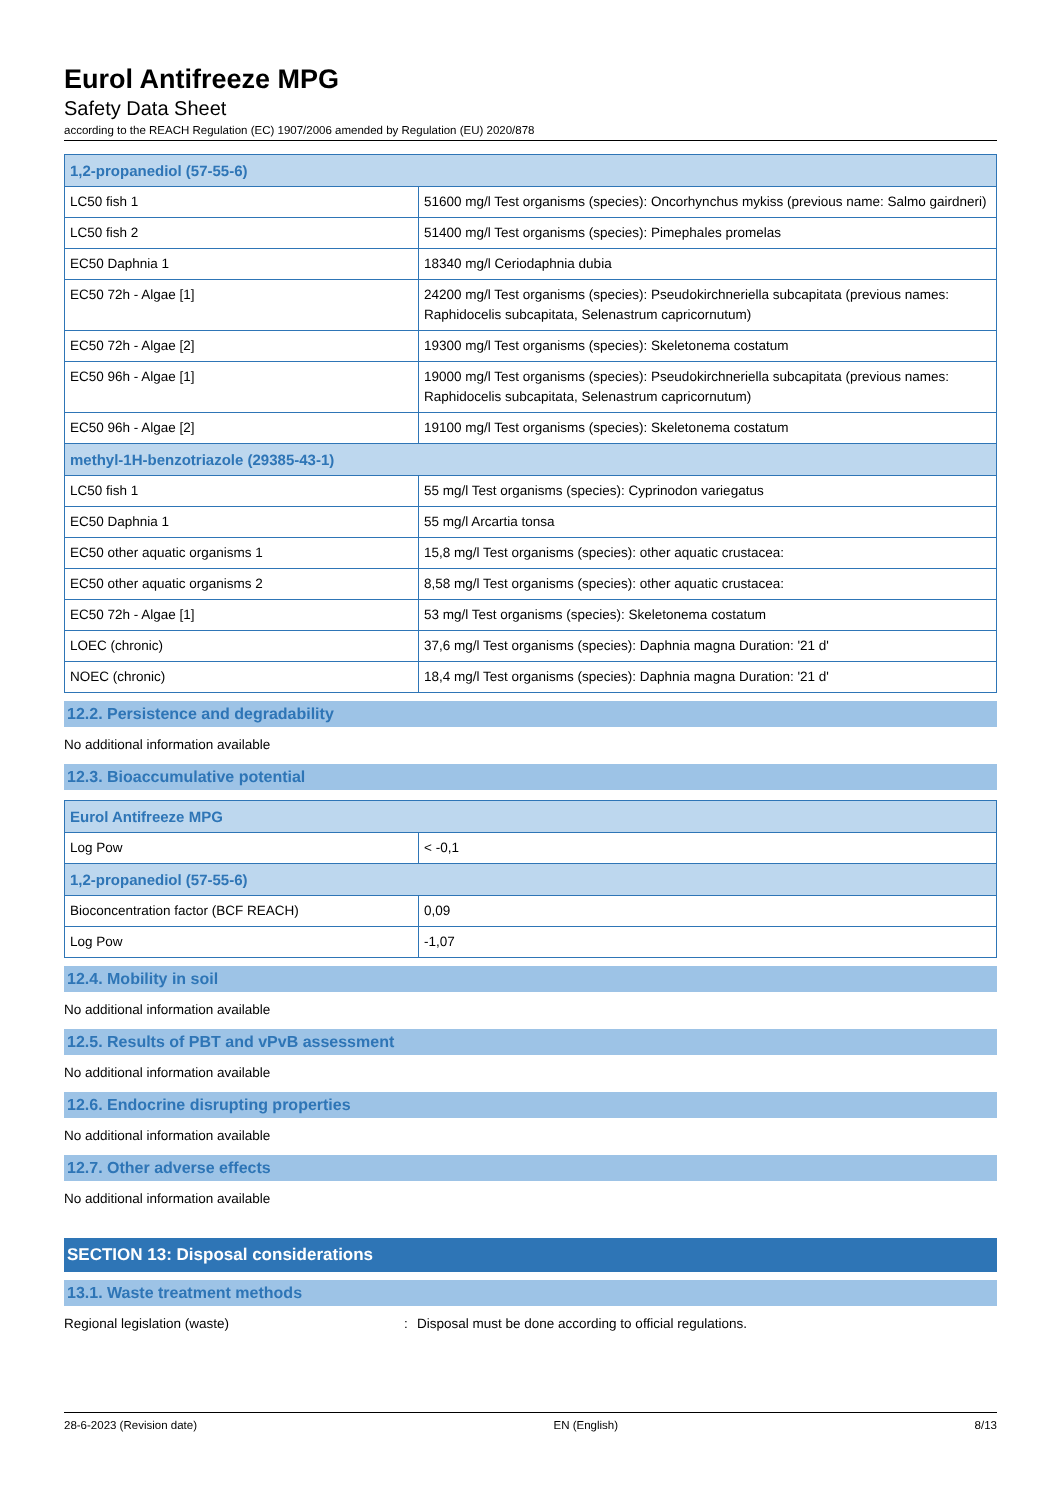Eurol Antifreeze MPG
Safety Data Sheet
according to the REACH Regulation (EC) 1907/2006 amended by Regulation (EU) 2020/878
| 1,2-propanediol (57-55-6) | |
| --- | --- |
| LC50 fish 1 | 51600 mg/l Test organisms (species): Oncorhynchus mykiss (previous name: Salmo gairdneri) |
| LC50 fish 2 | 51400 mg/l Test organisms (species): Pimephales promelas |
| EC50 Daphnia 1 | 18340 mg/l Ceriodaphnia dubia |
| EC50 72h - Algae [1] | 24200 mg/l Test organisms (species): Pseudokirchneriella subcapitata (previous names: Raphidocelis subcapitata, Selenastrum capricornutum) |
| EC50 72h - Algae [2] | 19300 mg/l Test organisms (species): Skeletonema costatum |
| EC50 96h - Algae [1] | 19000 mg/l Test organisms (species): Pseudokirchneriella subcapitata (previous names: Raphidocelis subcapitata, Selenastrum capricornutum) |
| EC50 96h - Algae [2] | 19100 mg/l Test organisms (species): Skeletonema costatum |
| methyl-1H-benzotriazole (29385-43-1) | |
| LC50 fish 1 | 55 mg/l Test organisms (species): Cyprinodon variegatus |
| EC50 Daphnia 1 | 55 mg/l Arcartia tonsa |
| EC50 other aquatic organisms 1 | 15,8 mg/l Test organisms (species): other aquatic crustacea: |
| EC50 other aquatic organisms 2 | 8,58 mg/l Test organisms (species): other aquatic crustacea: |
| EC50 72h - Algae [1] | 53 mg/l Test organisms (species): Skeletonema costatum |
| LOEC (chronic) | 37,6 mg/l Test organisms (species): Daphnia magna Duration: '21 d' |
| NOEC (chronic) | 18,4 mg/l Test organisms (species): Daphnia magna Duration: '21 d' |
12.2. Persistence and degradability
No additional information available
12.3. Bioaccumulative potential
| Eurol Antifreeze MPG | |
| --- | --- |
| Log Pow | < -0,1 |
| 1,2-propanediol (57-55-6) | |
| Bioconcentration factor (BCF REACH) | 0,09 |
| Log Pow | -1,07 |
12.4. Mobility in soil
No additional information available
12.5. Results of PBT and vPvB assessment
No additional information available
12.6. Endocrine disrupting properties
No additional information available
12.7. Other adverse effects
No additional information available
SECTION 13: Disposal considerations
13.1. Waste treatment methods
Regional legislation (waste): Disposal must be done according to official regulations.
28-6-2023 (Revision date) EN (English) 8/13